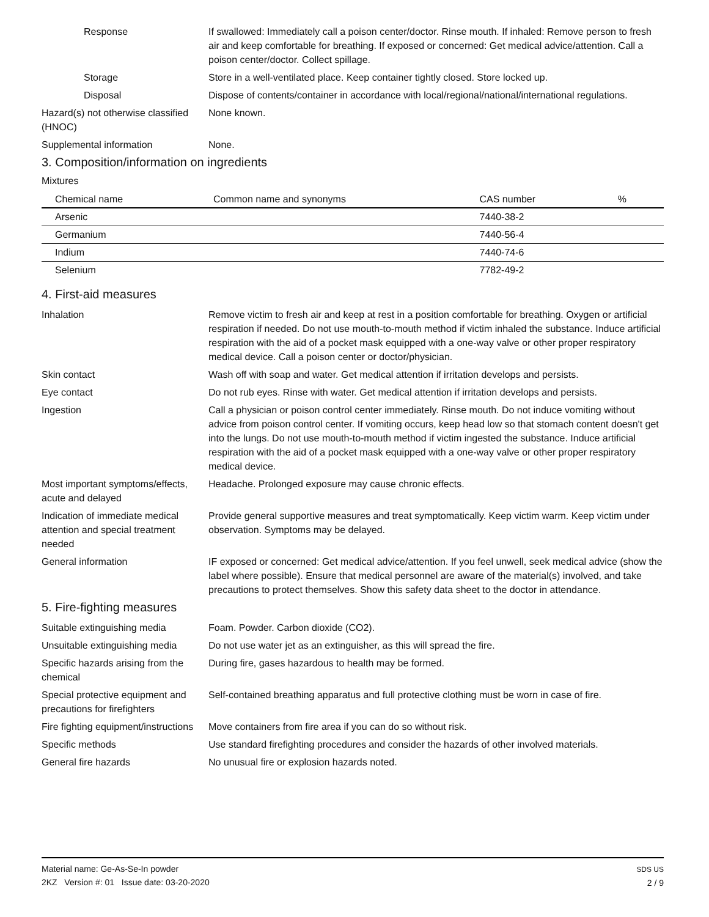Response If swallowed: Immediately call a poison center/doctor. Rinse mouth. If inhaled: Remove person to fresh air and keep comfortable for breathing. If exposed or concerned: Get medical advice/attention. Call a poison center/doctor. Collect spillage.
Storage Store in a well-ventilated place. Keep container tightly closed. Store locked up.
Disposal Dispose of contents/container in accordance with local/regional/national/international regulations.
Hazard(s) not otherwise classified (HNOC)
None known.
Supplemental information None.
3. Composition/information on ingredients
Mixtures
| Chemical name | Common name and synonyms | CAS number | % |
| --- | --- | --- | --- |
| Arsenic | | 7440-38-2 | |
| Germanium | | 7440-56-4 | |
| Indium | | 7440-74-6 | |
| Selenium | | 7782-49-2 | |
4. First-aid measures
Inhalation Remove victim to fresh air and keep at rest in a position comfortable for breathing. Oxygen or artificial respiration if needed. Do not use mouth-to-mouth method if victim inhaled the substance. Induce artificial respiration with the aid of a pocket mask equipped with a one-way valve or other proper respiratory medical device. Call a poison center or doctor/physician.
Skin contact Wash off with soap and water. Get medical attention if irritation develops and persists.
Eye contact Do not rub eyes. Rinse with water. Get medical attention if irritation develops and persists.
Ingestion Call a physician or poison control center immediately. Rinse mouth. Do not induce vomiting without advice from poison control center. If vomiting occurs, keep head low so that stomach content doesn't get into the lungs. Do not use mouth-to-mouth method if victim ingested the substance. Induce artificial respiration with the aid of a pocket mask equipped with a one-way valve or other proper respiratory medical device.
Most important symptoms/effects, acute and delayed
Headache. Prolonged exposure may cause chronic effects.
Indication of immediate medical attention and special treatment needed
Provide general supportive measures and treat symptomatically. Keep victim warm. Keep victim under observation. Symptoms may be delayed.
General information IF exposed or concerned: Get medical advice/attention. If you feel unwell, seek medical advice (show the label where possible). Ensure that medical personnel are aware of the material(s) involved, and take precautions to protect themselves. Show this safety data sheet to the doctor in attendance.
5. Fire-fighting measures
Suitable extinguishing media Foam. Powder. Carbon dioxide (CO2).
Unsuitable extinguishing media
Do not use water jet as an extinguisher, as this will spread the fire.
Specific hazards arising from the chemical
During fire, gases hazardous to health may be formed.
Special protective equipment and precautions for firefighters
Self-contained breathing apparatus and full protective clothing must be worn in case of fire.
Fire fighting equipment/instructions
Move containers from fire area if you can do so without risk.
Specific methods Use standard firefighting procedures and consider the hazards of other involved materials.
General fire hazards No unusual fire or explosion hazards noted.
Material name: Ge-As-Se-In powder
2KZ Version #: 01 Issue date: 03-20-2020
SDS US
2 / 9